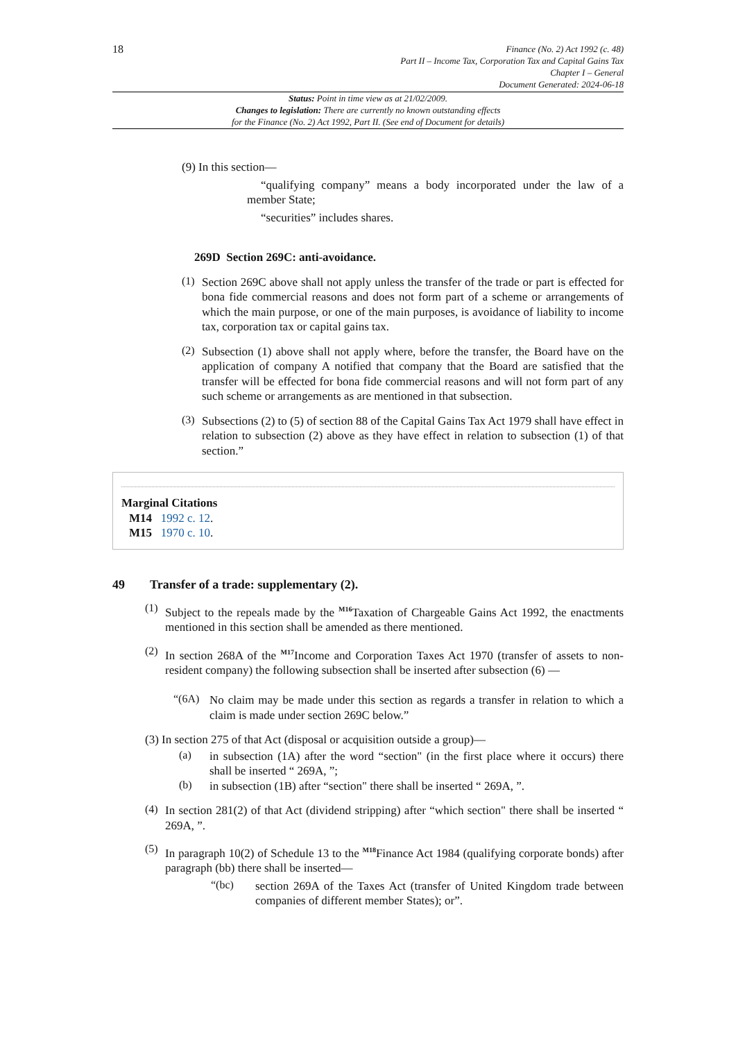18
Finance (No. 2) Act 1992 (c. 48)
Part II – Income Tax, Corporation Tax and Capital Gains Tax
Chapter I – General
Document Generated: 2024-06-18
Status: Point in time view as at 21/02/2009.
Changes to legislation: There are currently no known outstanding effects
for the Finance (No. 2) Act 1992, Part II. (See end of Document for details)
(9) In this section—
“qualifying company” means a body incorporated under the law of a member State;
“securities” includes shares.
269D Section 269C: anti-avoidance.
(1)
Section 269C above shall not apply unless the transfer of the trade or part is effected for bona fide commercial reasons and does not form part of a scheme or arrangements of which the main purpose, or one of the main purposes, is avoidance of liability to income tax, corporation tax or capital gains tax.
(2)
Subsection (1) above shall not apply where, before the transfer, the Board have on the application of company A notified that company that the Board are satisfied that the transfer will be effected for bona fide commercial reasons and will not form part of any such scheme or arrangements as are mentioned in that subsection.
(3)
Subsections (2) to (5) of section 88 of the Capital Gains Tax Act 1979 shall have effect in relation to subsection (2) above as they have effect in relation to subsection (1) of that section.”
Marginal Citations
M14 1992 c. 12.
M15 1970 c. 10.
49 Transfer of a trade: supplementary (2).
(1)
Subject to the repeals made by the <sup>M16</sup>Taxation of Chargeable Gains Act 1992, the enactments mentioned in this section shall be amended as there mentioned.
(2)
In section 268A of the <sup>M17</sup>Income and Corporation Taxes Act 1970 (transfer of assets to non-resident company) the following subsection shall be inserted after subsection (6) —
“(6A)
No claim may be made under this section as regards a transfer in relation to which a claim is made under section 269C below.”
(3) In section 275 of that Act (disposal or acquisition outside a group)—
(a)
in subsection (1A) after the word “section" (in the first place where it occurs) there shall be inserted “ 269A, ”;
(b)
in subsection (1B) after “section" there shall be inserted “ 269A, ”.
(4)
In section 281(2) of that Act (dividend stripping) after “which section" there shall be inserted “ 269A, ”.
(5)
In paragraph 10(2) of Schedule 13 to the <sup>M18</sup>Finance Act 1984 (qualifying corporate bonds) after paragraph (bb) there shall be inserted—
“(bc)
section 269A of the Taxes Act (transfer of United Kingdom trade between companies of different member States); or”.